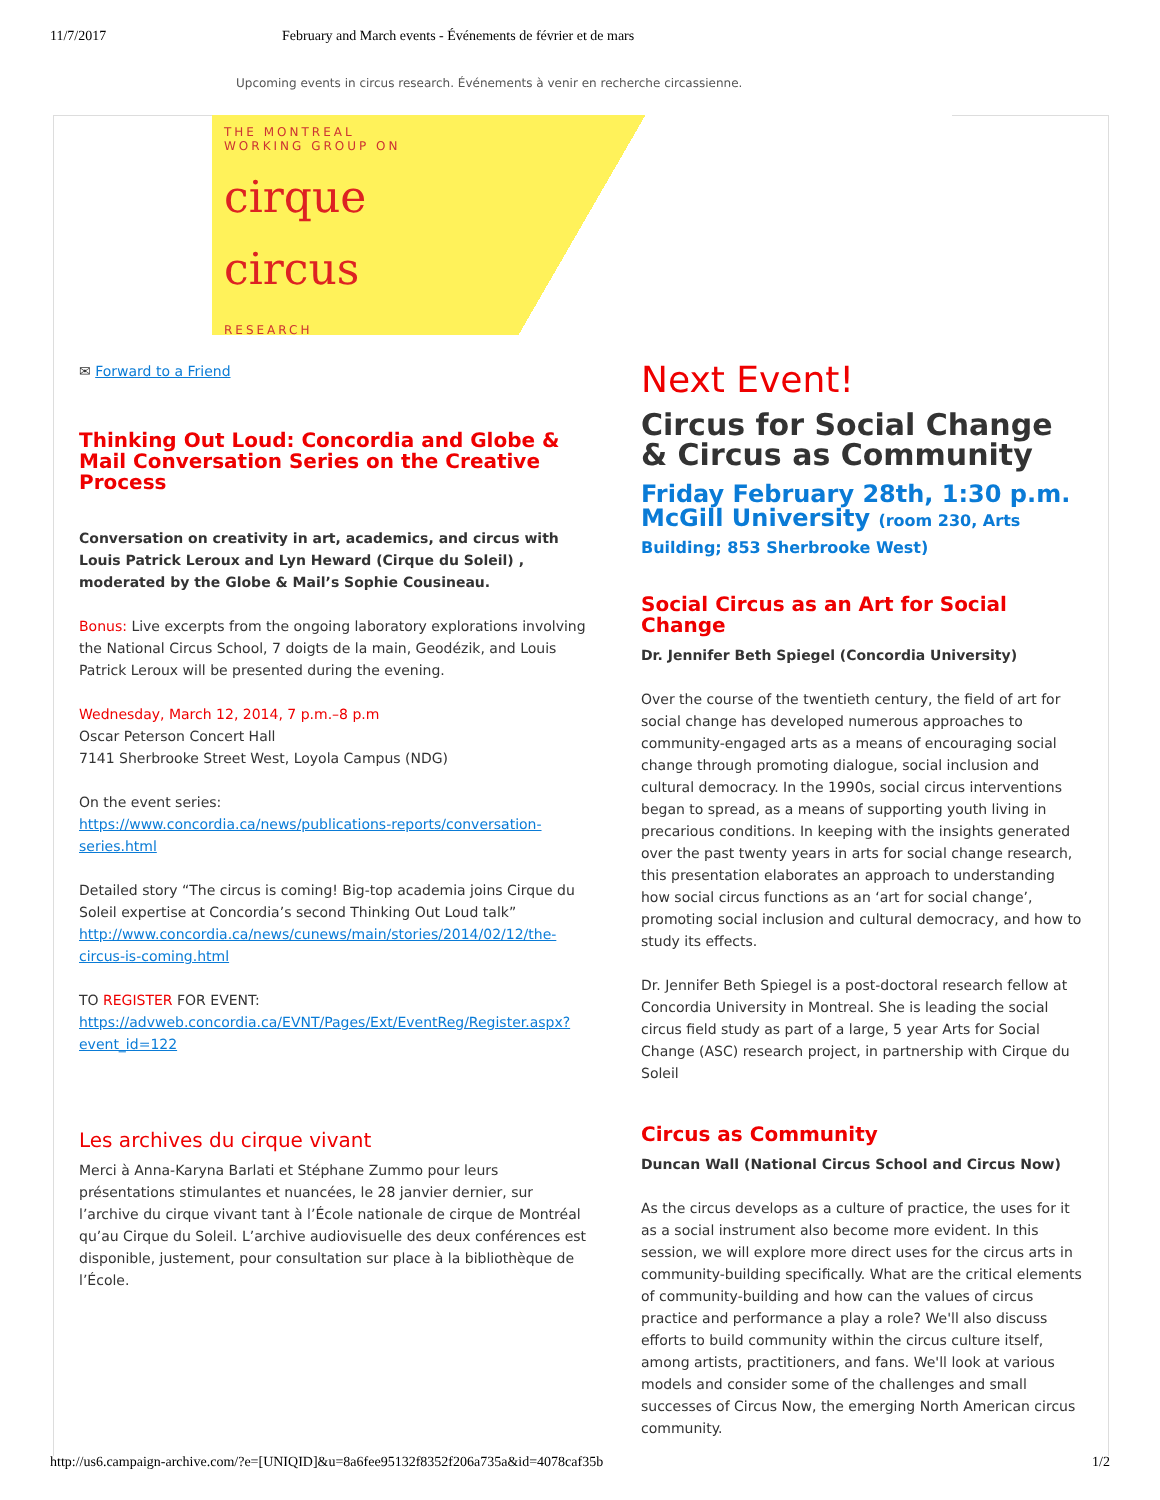11/7/2017 February and March events - Événements de février et de mars
Upcoming events in circus research. Événements à venir en recherche circassienne.
THE MONTREAL
WORKING GROUP ON
cirque
circus
RESEARCH
✉ Forward to a Friend
Thinking Out Loud: Concordia and Globe & Mail Conversation Series on the Creative Process
Conversation on creativity in art, academics, and circus with Louis Patrick Leroux and Lyn Heward (Cirque du Soleil) , moderated by the Globe & Mail’s Sophie Cousineau.
Bonus: Live excerpts from the ongoing laboratory explorations involving the National Circus School, 7 doigts de la main, Geodézik, and Louis Patrick Leroux will be presented during the evening.
Wednesday, March 12, 2014, 7 p.m.–8 p.m
Oscar Peterson Concert Hall
7141 Sherbrooke Street West, Loyola Campus (NDG)
On the event series:
https://www.concordia.ca/news/publications-reports/conversation-series.html
Detailed story “The circus is coming! Big-top academia joins Cirque du Soleil expertise at Concordia’s second Thinking Out Loud talk” http://www.concordia.ca/news/cunews/main/stories/2014/02/12/the-circus-is-coming.html
TO REGISTER FOR EVENT:
https://advweb.concordia.ca/EVNT/Pages/Ext/EventReg/Register.aspx?event_id=122
Les archives du cirque vivant
Merci à Anna-Karyna Barlati et Stéphane Zummo pour leurs présentations stimulantes et nuancées, le 28 janvier dernier, sur l’archive du cirque vivant tant à l’École nationale de cirque de Montréal qu’au Cirque du Soleil. L’archive audiovisuelle des deux conférences est disponible, justement, pour consultation sur place à la bibliothèque de l’École.
Next Event!
Circus for Social Change & Circus as Community
Friday February 28th, 1:30 p.m.
McGill University (room 230, Arts Building; 853 Sherbrooke West)
Social Circus as an Art for Social Change
Dr. Jennifer Beth Spiegel (Concordia University)
Over the course of the twentieth century, the field of art for social change has developed numerous approaches to community-engaged arts as a means of encouraging social change through promoting dialogue, social inclusion and cultural democracy. In the 1990s, social circus interventions began to spread, as a means of supporting youth living in precarious conditions. In keeping with the insights generated over the past twenty years in arts for social change research, this presentation elaborates an approach to understanding how social circus functions as an ‘art for social change’, promoting social inclusion and cultural democracy, and how to study its effects.
Dr. Jennifer Beth Spiegel is a post-doctoral research fellow at Concordia University in Montreal. She is leading the social circus field study as part of a large, 5 year Arts for Social Change (ASC) research project, in partnership with Cirque du Soleil
Circus as Community
Duncan Wall (National Circus School and Circus Now)
As the circus develops as a culture of practice, the uses for it as a social instrument also become more evident. In this session, we will explore more direct uses for the circus arts in community-building specifically. What are the critical elements of community-building and how can the values of circus practice and performance a play a role? We'll also discuss efforts to build community within the circus culture itself, among artists, practitioners, and fans. We'll look at various models and consider some of the challenges and small successes of Circus Now, the emerging North American circus community.
http://us6.campaign-archive.com/?e=[UNIQID]&u=8a6fee95132f8352f206a735a&id=4078caf35b 1/2